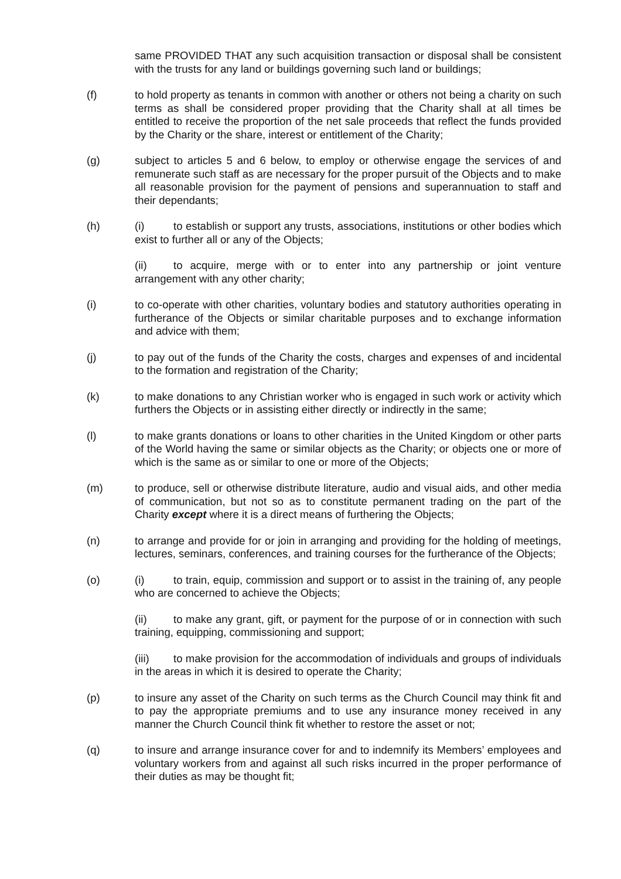same PROVIDED THAT any such acquisition transaction or disposal shall be consistent with the trusts for any land or buildings governing such land or buildings;
(f) to hold property as tenants in common with another or others not being a charity on such terms as shall be considered proper providing that the Charity shall at all times be entitled to receive the proportion of the net sale proceeds that reflect the funds provided by the Charity or the share, interest or entitlement of the Charity;
(g) subject to articles 5 and 6 below, to employ or otherwise engage the services of and remunerate such staff as are necessary for the proper pursuit of the Objects and to make all reasonable provision for the payment of pensions and superannuation to staff and their dependants;
(h) (i) to establish or support any trusts, associations, institutions or other bodies which exist to further all or any of the Objects;
(ii) to acquire, merge with or to enter into any partnership or joint venture arrangement with any other charity;
(i) to co-operate with other charities, voluntary bodies and statutory authorities operating in furtherance of the Objects or similar charitable purposes and to exchange information and advice with them;
(j) to pay out of the funds of the Charity the costs, charges and expenses of and incidental to the formation and registration of the Charity;
(k) to make donations to any Christian worker who is engaged in such work or activity which furthers the Objects or in assisting either directly or indirectly in the same;
(l) to make grants donations or loans to other charities in the United Kingdom or other parts of the World having the same or similar objects as the Charity; or objects one or more of which is the same as or similar to one or more of the Objects;
(m) to produce, sell or otherwise distribute literature, audio and visual aids, and other media of communication, but not so as to constitute permanent trading on the part of the Charity except where it is a direct means of furthering the Objects;
(n) to arrange and provide for or join in arranging and providing for the holding of meetings, lectures, seminars, conferences, and training courses for the furtherance of the Objects;
(o) (i) to train, equip, commission and support or to assist in the training of, any people who are concerned to achieve the Objects;
(ii) to make any grant, gift, or payment for the purpose of or in connection with such training, equipping, commissioning and support;
(iii) to make provision for the accommodation of individuals and groups of individuals in the areas in which it is desired to operate the Charity;
(p) to insure any asset of the Charity on such terms as the Church Council may think fit and to pay the appropriate premiums and to use any insurance money received in any manner the Church Council think fit whether to restore the asset or not;
(q) to insure and arrange insurance cover for and to indemnify its Members’ employees and voluntary workers from and against all such risks incurred in the proper performance of their duties as may be thought fit;